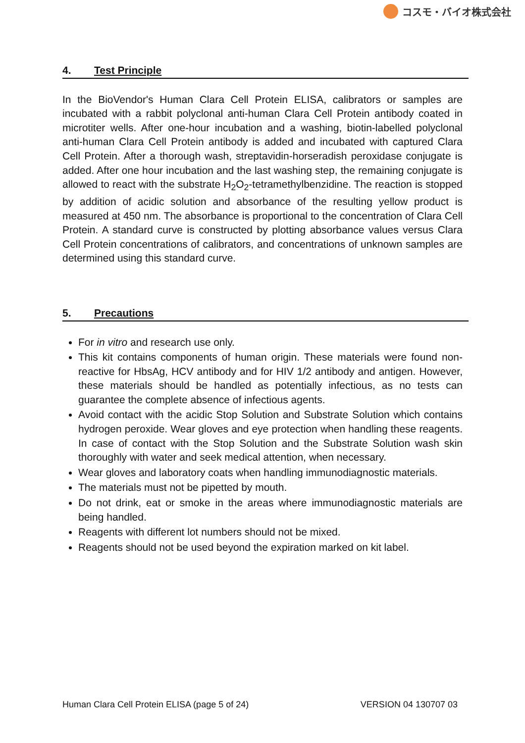コスモ・バイオ株式会社
4. Test Principle
In the BioVendor's Human Clara Cell Protein ELISA, calibrators or samples are incubated with a rabbit polyclonal anti-human Clara Cell Protein antibody coated in microtiter wells. After one-hour incubation and a washing, biotin-labelled polyclonal anti-human Clara Cell Protein antibody is added and incubated with captured Clara Cell Protein. After a thorough wash, streptavidin-horseradish peroxidase conjugate is added. After one hour incubation and the last washing step, the remaining conjugate is allowed to react with the substrate H<sub>2</sub>O<sub>2</sub>-tetramethylbenzidine. The reaction is stopped by addition of acidic solution and absorbance of the resulting yellow product is measured at 450 nm. The absorbance is proportional to the concentration of Clara Cell Protein. A standard curve is constructed by plotting absorbance values versus Clara Cell Protein concentrations of calibrators, and concentrations of unknown samples are determined using this standard curve.
5. Precautions
For in vitro and research use only.
This kit contains components of human origin. These materials were found non-reactive for HbsAg, HCV antibody and for HIV 1/2 antibody and antigen. However, these materials should be handled as potentially infectious, as no tests can guarantee the complete absence of infectious agents.
Avoid contact with the acidic Stop Solution and Substrate Solution which contains hydrogen peroxide. Wear gloves and eye protection when handling these reagents. In case of contact with the Stop Solution and the Substrate Solution wash skin thoroughly with water and seek medical attention, when necessary.
Wear gloves and laboratory coats when handling immunodiagnostic materials.
The materials must not be pipetted by mouth.
Do not drink, eat or smoke in the areas where immunodiagnostic materials are being handled.
Reagents with different lot numbers should not be mixed.
Reagents should not be used beyond the expiration marked on kit label.
Human Clara Cell Protein ELISA (page 5 of 24) VERSION 04 130707 03